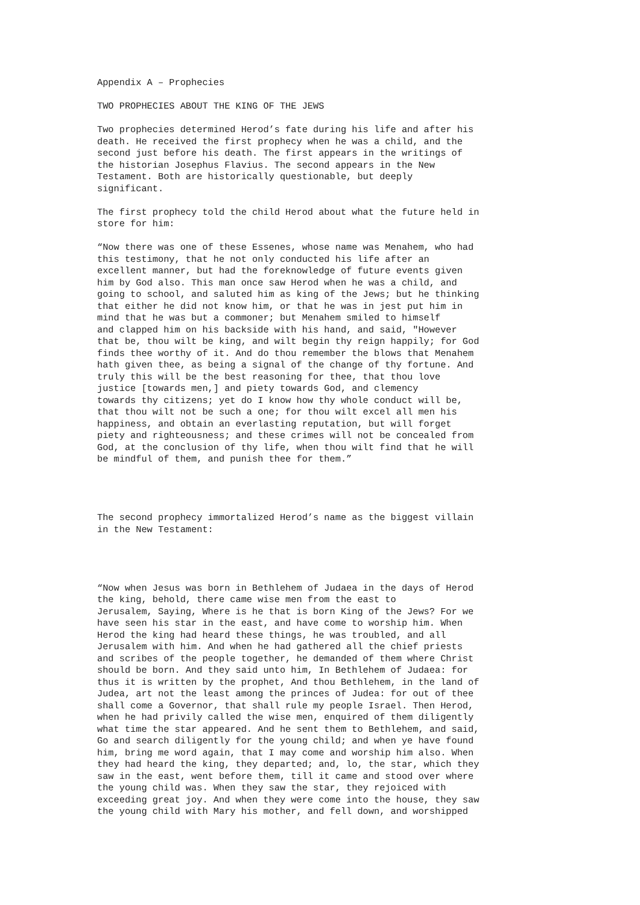Appendix A – Prophecies
TWO PROPHECIES ABOUT THE KING OF THE JEWS
Two prophecies determined Herod’s fate during his life and after his death. He received the first prophecy when he was a child, and the second just before his death. The first appears in the writings of the historian Josephus Flavius. The second appears in the New Testament. Both are historically questionable, but deeply significant.
The first prophecy told the child Herod about what the future held in store for him:
“Now there was one of these Essenes, whose name was Menahem, who had this testimony, that he not only conducted his life after an excellent manner, but had the foreknowledge of future events given him by God also. This man once saw Herod when he was a child, and going to school, and saluted him as king of the Jews; but he thinking that either he did not know him, or that he was in jest put him in mind that he was but a commoner; but Menahem smiled to himself and clapped him on his backside with his hand, and said, "However that be, thou wilt be king, and wilt begin thy reign happily; for God finds thee worthy of it. And do thou remember the blows that Menahem hath given thee, as being a signal of the change of thy fortune. And truly this will be the best reasoning for thee, that thou love justice [towards men,] and piety towards God, and clemency towards thy citizens; yet do I know how thy whole conduct will be, that thou wilt not be such a one; for thou wilt excel all men his happiness, and obtain an everlasting reputation, but will forget piety and righteousness; and these crimes will not be concealed from God, at the conclusion of thy life, when thou wilt find that he will be mindful of them, and punish thee for them.”
The second prophecy immortalized Herod’s name as the biggest villain in the New Testament:
“Now when Jesus was born in Bethlehem of Judaea in the days of Herod the king, behold, there came wise men from the east to Jerusalem, Saying, Where is he that is born King of the Jews? For we have seen his star in the east, and have come to worship him. When Herod the king had heard these things, he was troubled, and all Jerusalem with him. And when he had gathered all the chief priests and scribes of the people together, he demanded of them where Christ should be born. And they said unto him, In Bethlehem of Judaea: for thus it is written by the prophet, And thou Bethlehem, in the land of Judea, art not the least among the princes of Judea: for out of thee shall come a Governor, that shall rule my people Israel. Then Herod, when he had privily called the wise men, enquired of them diligently what time the star appeared. And he sent them to Bethlehem, and said, Go and search diligently for the young child; and when ye have found him, bring me word again, that I may come and worship him also. When they had heard the king, they departed; and, lo, the star, which they saw in the east, went before them, till it came and stood over where the young child was. When they saw the star, they rejoiced with exceeding great joy. And when they were come into the house, they saw the young child with Mary his mother, and fell down, and worshipped